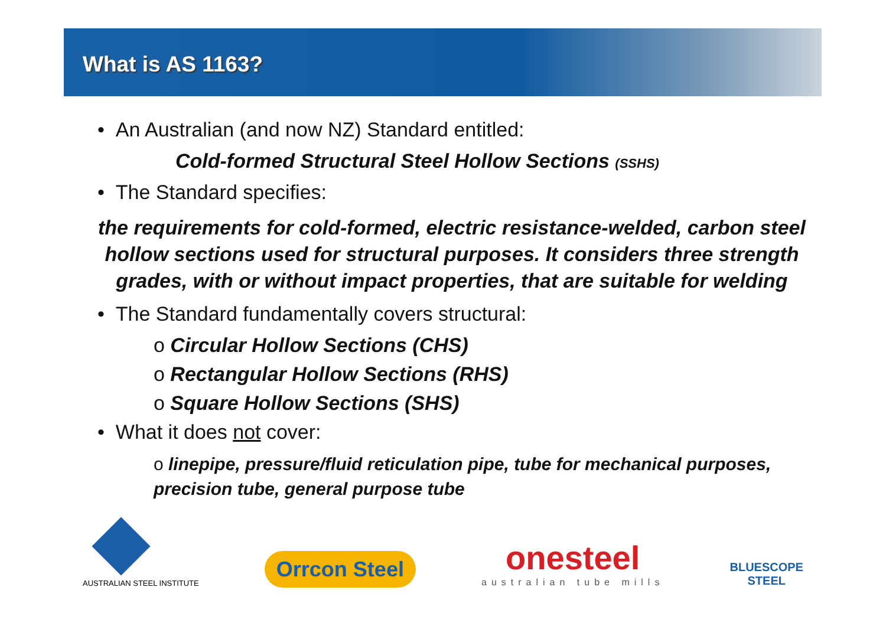What is AS 1163?
• An Australian (and now NZ) Standard entitled:
Cold-formed Structural Steel Hollow Sections (SSHS)
• The Standard specifies:
the requirements for cold-formed, electric resistance-welded, carbon steel hollow sections used for structural purposes. It considers three strength grades, with or without impact properties, that are suitable for welding
• The Standard fundamentally covers structural:
o Circular Hollow Sections (CHS)
o Rectangular Hollow Sections (RHS)
o Square Hollow Sections (SHS)
• What it does not cover:
o linepipe, pressure/fluid reticulation pipe, tube for mechanical purposes, precision tube, general purpose tube
AUSTRALIAN STEEL INSTITUTE
Orrcon Steel
onesteel
australian tube mills
BLUESCOPE
STEEL